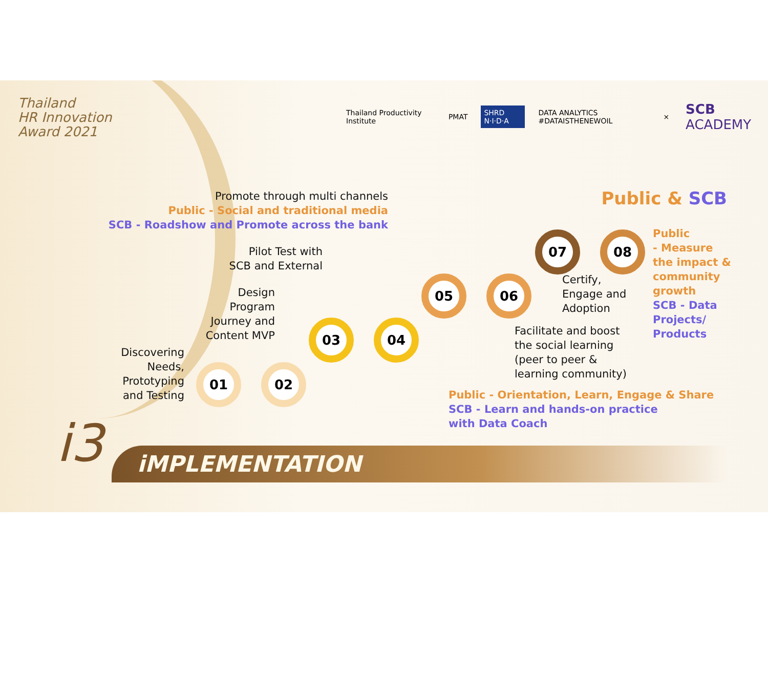Thailand
HR Innovation
Award 2021
Thailand Productivity Institute
PMAT SHRD N·I·D·A
DATA ANALYTICS #DATAISTHENEWOIL
×
SCB ACADEMY
Public & SCB
Promote through multi channels
Public - Social and traditional media
SCB - Roadshow and Promote across the bank
Pilot Test with
SCB and External
Design
Program
Journey and
Content MVP
Discovering
Needs,
Prototyping
and Testing
Certify,
Engage and
Adoption
Facilitate and boost
the social learning
(peer to peer &
learning community)
Public - Orientation, Learn, Engage & Share
SCB - Learn and hands-on practice
with Data Coach
Public
- Measure
the impact &
community
growth
SCB - Data
Projects/
Products
01 02
03 04
05 06
07 08
i3 iMPLEMENTATION